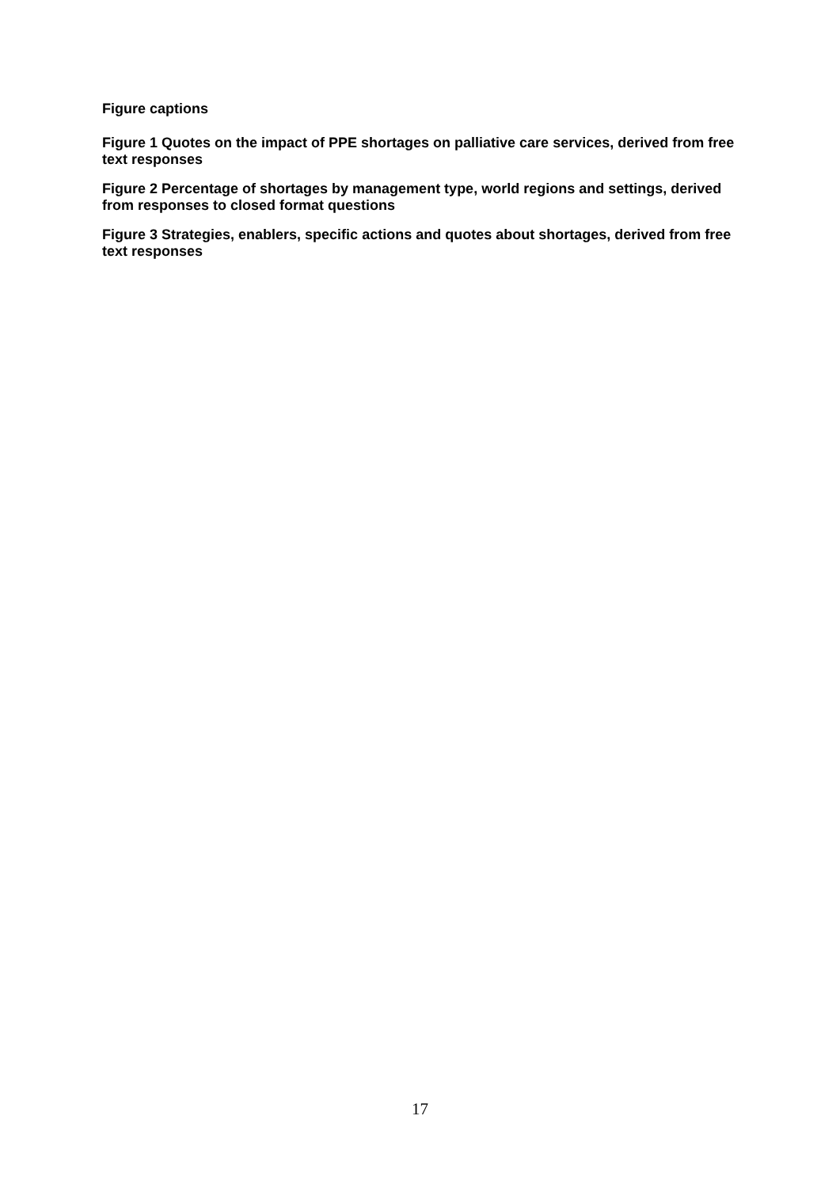Figure captions
Figure 1 Quotes on the impact of PPE shortages on palliative care services, derived from free text responses
Figure 2 Percentage of shortages by management type, world regions and settings, derived from responses to closed format questions
Figure 3 Strategies, enablers, specific actions and quotes about shortages, derived from free text responses
17